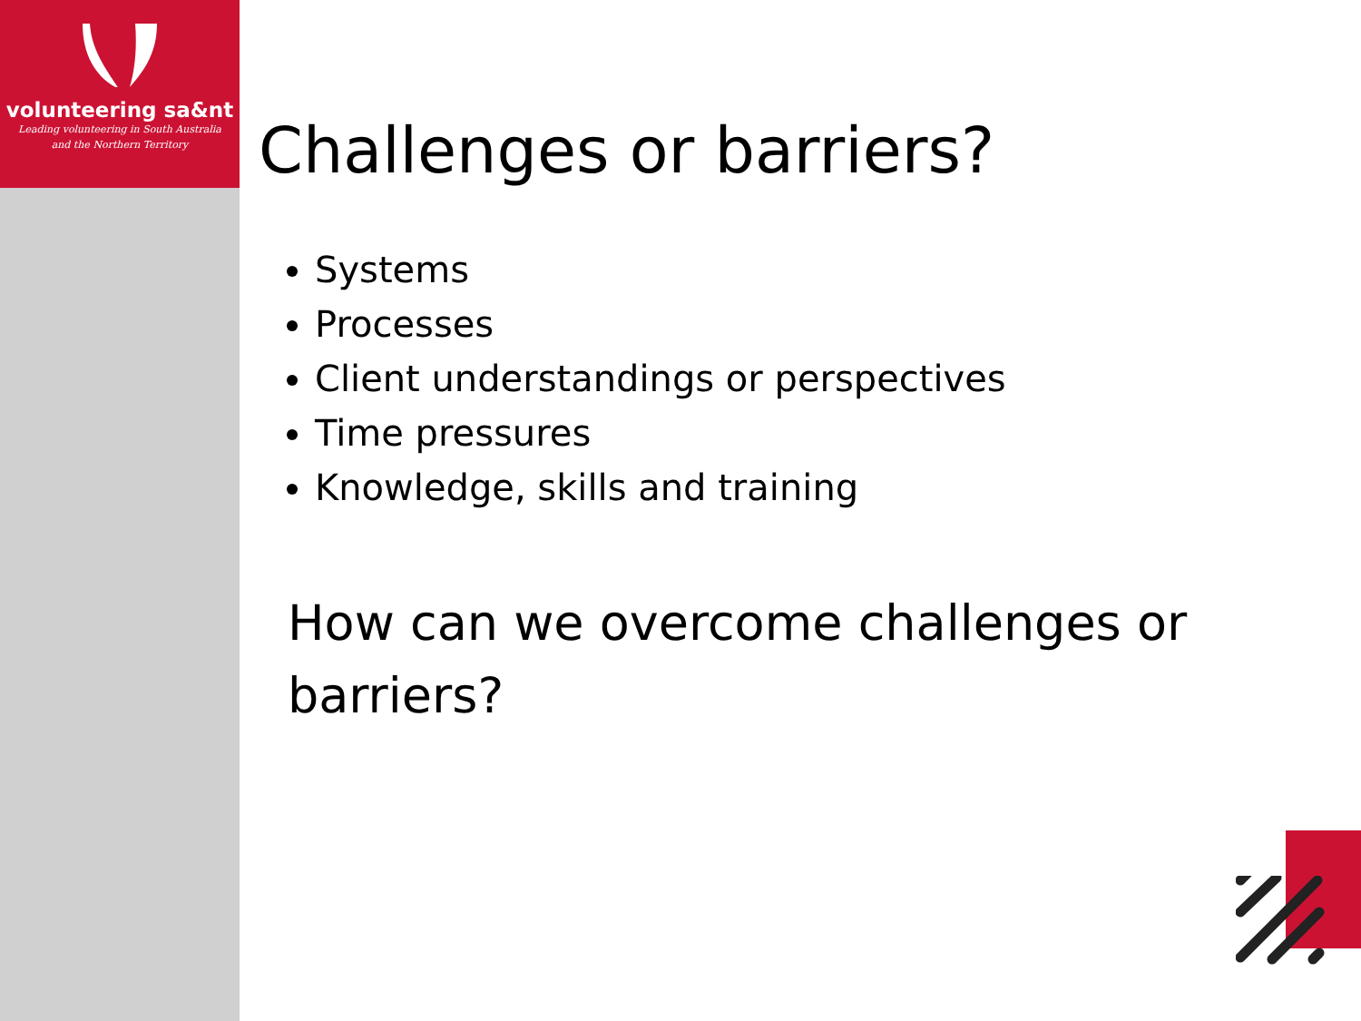volunteering sa&nt
Leading volunteering in South Australia
and the Northern Territory
Challenges or barriers?
Systems
Processes
Client understandings or perspectives
Time pressures
Knowledge, skills and training
How can we overcome challenges or barriers?